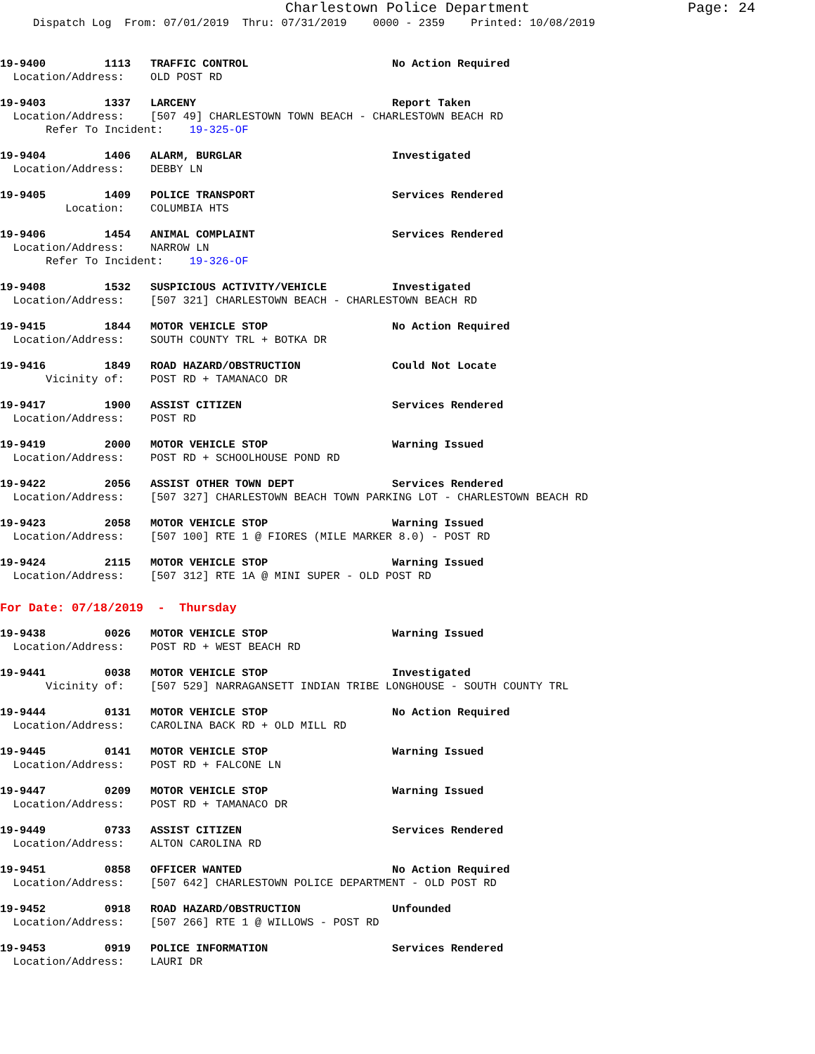Charlestown Police Department Page: 24
Dispatch Log From: 07/01/2019 Thru: 07/31/2019 0000 - 2359 Printed: 10/08/2019
19-9400 1113 TRAFFIC CONTROL No Action Required Location/Address: OLD POST RD
19-9403 1337 LARCENY Report Taken Location/Address: [507 49] CHARLESTOWN TOWN BEACH - CHARLESTOWN BEACH RD Refer To Incident: 19-325-OF
19-9404 1406 ALARM, BURGLAR Investigated Location/Address: DEBBY LN
19-9405 1409 POLICE TRANSPORT Services Rendered Location: COLUMBIA HTS
19-9406 1454 ANIMAL COMPLAINT Services Rendered Location/Address: NARROW LN Refer To Incident: 19-326-OF
19-9408 1532 SUSPICIOUS ACTIVITY/VEHICLE Investigated Location/Address: [507 321] CHARLESTOWN BEACH - CHARLESTOWN BEACH RD
19-9415 1844 MOTOR VEHICLE STOP No Action Required Location/Address: SOUTH COUNTY TRL + BOTKA DR
19-9416 1849 ROAD HAZARD/OBSTRUCTION Could Not Locate Vicinity of: POST RD + TAMANACO DR
19-9417 1900 ASSIST CITIZEN Services Rendered Location/Address: POST RD
19-9419 2000 MOTOR VEHICLE STOP Warning Issued Location/Address: POST RD + SCHOOLHOUSE POND RD
19-9422 2056 ASSIST OTHER TOWN DEPT Services Rendered Location/Address: [507 327] CHARLESTOWN BEACH TOWN PARKING LOT - CHARLESTOWN BEACH RD
19-9423 2058 MOTOR VEHICLE STOP Warning Issued Location/Address: [507 100] RTE 1 @ FIORES (MILE MARKER 8.0) - POST RD
19-9424 2115 MOTOR VEHICLE STOP Warning Issued Location/Address: [507 312] RTE 1A @ MINI SUPER - OLD POST RD
For Date: 07/18/2019 - Thursday
19-9438 0026 MOTOR VEHICLE STOP Warning Issued Location/Address: POST RD + WEST BEACH RD
19-9441 0038 MOTOR VEHICLE STOP Investigated Vicinity of: [507 529] NARRAGANSETT INDIAN TRIBE LONGHOUSE - SOUTH COUNTY TRL
19-9444 0131 MOTOR VEHICLE STOP No Action Required Location/Address: CAROLINA BACK RD + OLD MILL RD
19-9445 0141 MOTOR VEHICLE STOP Warning Issued Location/Address: POST RD + FALCONE LN
19-9447 0209 MOTOR VEHICLE STOP Warning Issued Location/Address: POST RD + TAMANACO DR
19-9449 0733 ASSIST CITIZEN Services Rendered Location/Address: ALTON CAROLINA RD
19-9451 0858 OFFICER WANTED No Action Required Location/Address: [507 642] CHARLESTOWN POLICE DEPARTMENT - OLD POST RD
19-9452 0918 ROAD HAZARD/OBSTRUCTION Unfounded Location/Address: [507 266] RTE 1 @ WILLOWS - POST RD
19-9453 0919 POLICE INFORMATION Services Rendered Location/Address: LAURI DR